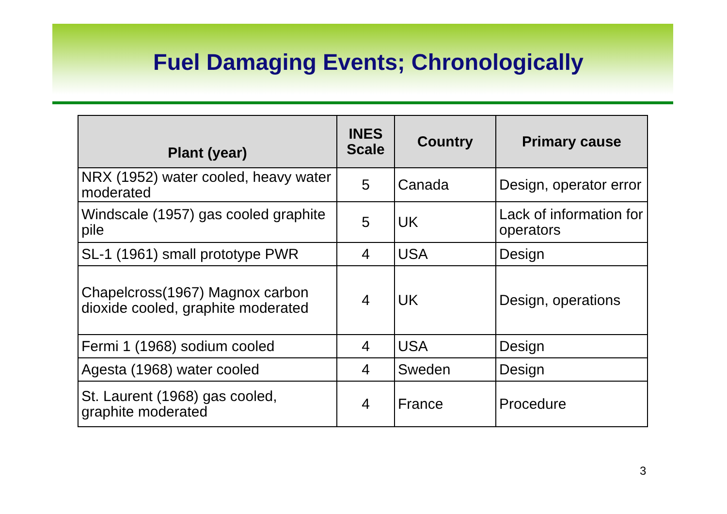Fuel Damaging Events; Chronologically
| Plant (year) | INES Scale | Country | Primary cause |
| --- | --- | --- | --- |
| NRX (1952) water cooled, heavy water moderated | 5 | Canada | Design, operator error |
| Windscale (1957) gas cooled graphite pile | 5 | UK | Lack of information for operators |
| SL-1 (1961) small prototype PWR | 4 | USA | Design |
| Chapelcross(1967) Magnox carbon dioxide cooled, graphite moderated | 4 | UK | Design, operations |
| Fermi 1 (1968) sodium cooled | 4 | USA | Design |
| Agesta (1968) water cooled | 4 | Sweden | Design |
| St. Laurent (1968) gas cooled, graphite moderated | 4 | France | Procedure |
3